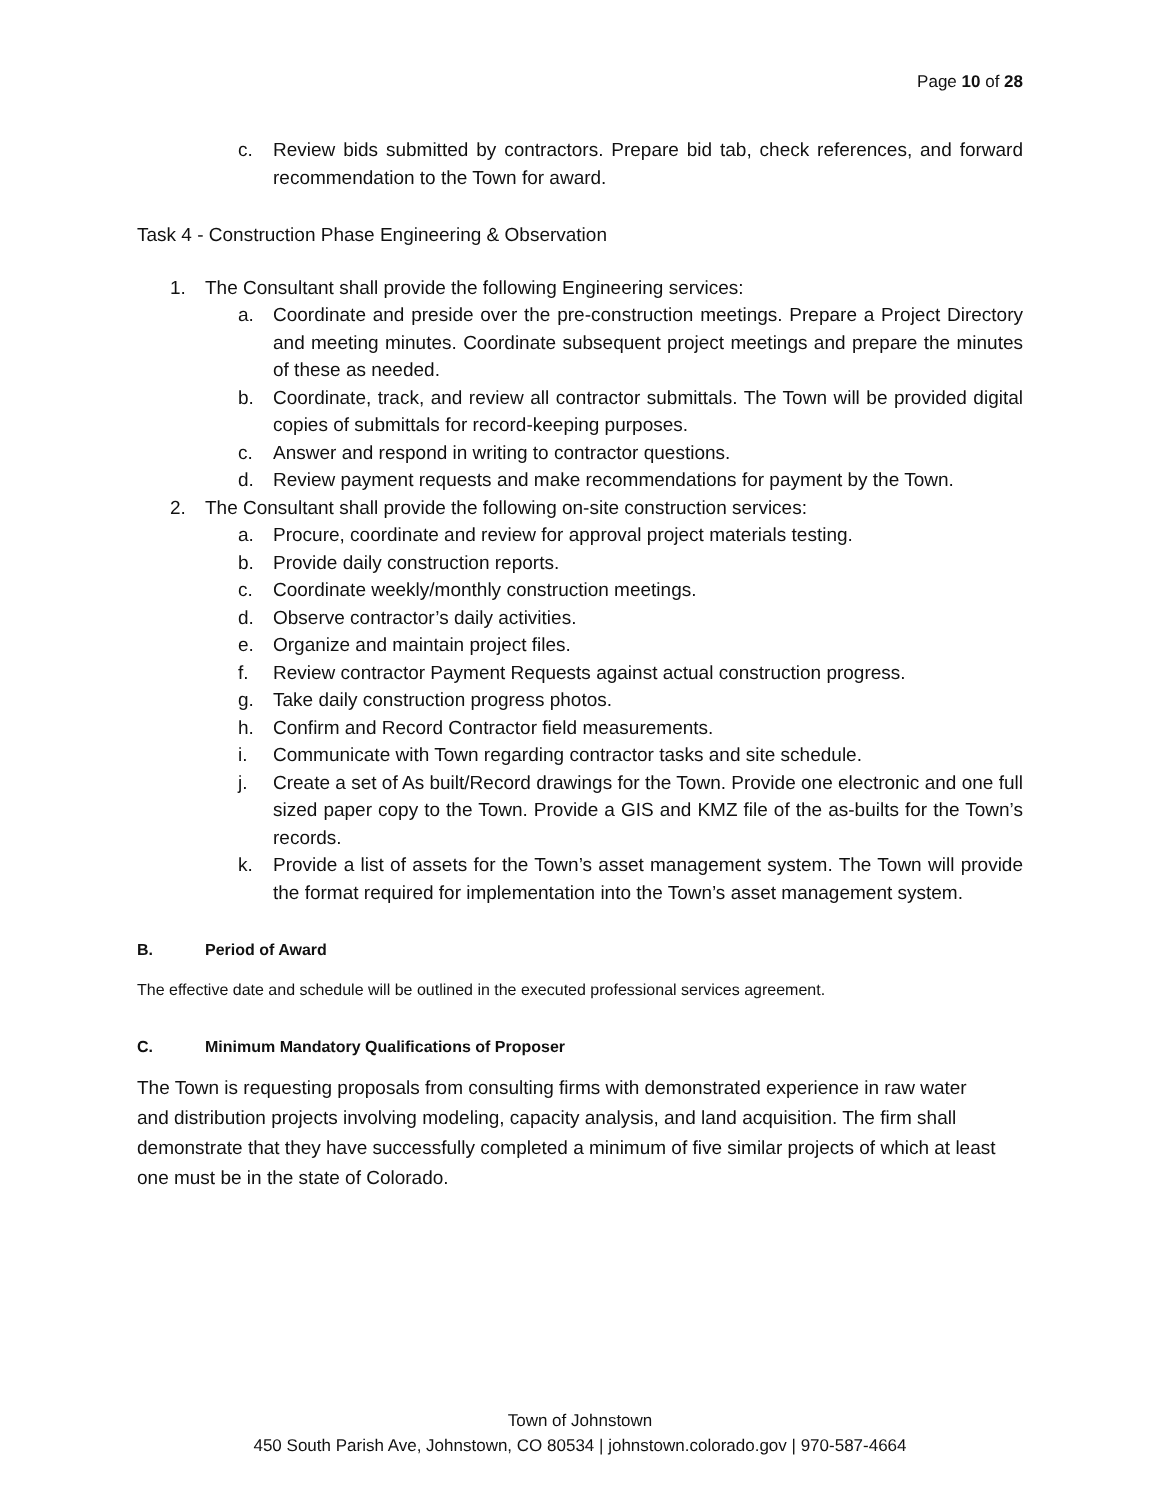Page 10 of 28
c. Review bids submitted by contractors. Prepare bid tab, check references, and forward recommendation to the Town for award.
Task 4 - Construction Phase Engineering & Observation
1. The Consultant shall provide the following Engineering services:
a. Coordinate and preside over the pre-construction meetings. Prepare a Project Directory and meeting minutes. Coordinate subsequent project meetings and prepare the minutes of these as needed.
b. Coordinate, track, and review all contractor submittals. The Town will be provided digital copies of submittals for record-keeping purposes.
c. Answer and respond in writing to contractor questions.
d. Review payment requests and make recommendations for payment by the Town.
2. The Consultant shall provide the following on-site construction services:
a. Procure, coordinate and review for approval project materials testing.
b. Provide daily construction reports.
c. Coordinate weekly/monthly construction meetings.
d. Observe contractor’s daily activities.
e. Organize and maintain project files.
f. Review contractor Payment Requests against actual construction progress.
g. Take daily construction progress photos.
h. Confirm and Record Contractor field measurements.
i. Communicate with Town regarding contractor tasks and site schedule.
j. Create a set of As built/Record drawings for the Town. Provide one electronic and one full sized paper copy to the Town. Provide a GIS and KMZ file of the as-builts for the Town’s records.
k. Provide a list of assets for the Town’s asset management system. The Town will provide the format required for implementation into the Town’s asset management system.
B. Period of Award
The effective date and schedule will be outlined in the executed professional services agreement.
C. Minimum Mandatory Qualifications of Proposer
The Town is requesting proposals from consulting firms with demonstrated experience in raw water and distribution projects involving modeling, capacity analysis, and land acquisition. The firm shall demonstrate that they have successfully completed a minimum of five similar projects of which at least one must be in the state of Colorado.
Town of Johnstown
450 South Parish Ave, Johnstown, CO 80534 | johnstown.colorado.gov | 970-587-4664